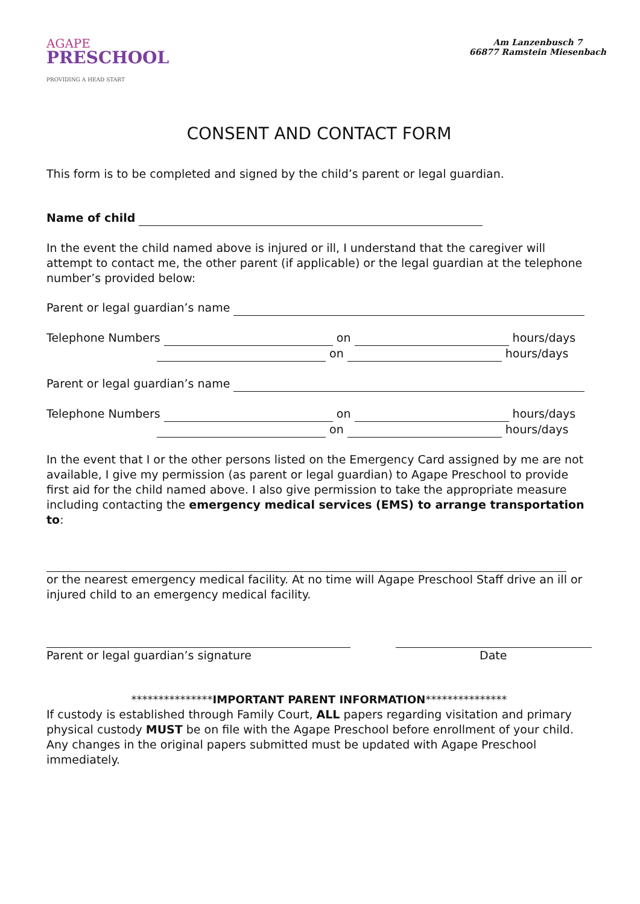AGAPE
PRESCHOOL
PROVIDING A HEAD START
Am Lanzenbusch 7
66877 Ramstein Miesenbach
CONSENT AND CONTACT FORM
This form is to be completed and signed by the child’s parent or legal guardian.
Name of child
In the event the child named above is injured or ill, I understand that the caregiver will attempt to contact me, the other parent (if applicable) or the legal guardian at the telephone number’s provided below:
Parent or legal guardian’s name
Telephone Numbers on hours/days
on hours/days
Parent or legal guardian’s name
Telephone Numbers on hours/days
on hours/days
In the event that I or the other persons listed on the Emergency Card assigned by me are not available, I give my permission (as parent or legal guardian) to Agape Preschool to provide first aid for the child named above. I also give permission to take the appropriate measure including contacting the emergency medical services (EMS) to arrange transportation to:
or the nearest emergency medical facility. At no time will Agape Preschool Staff drive an ill or injured child to an emergency medical facility.
Parent or legal guardian’s signature Date
***************IMPORTANT PARENT INFORMATION***************
If custody is established through Family Court, ALL papers regarding visitation and primary physical custody MUST be on file with the Agape Preschool before enrollment of your child. Any changes in the original papers submitted must be updated with Agape Preschool immediately.